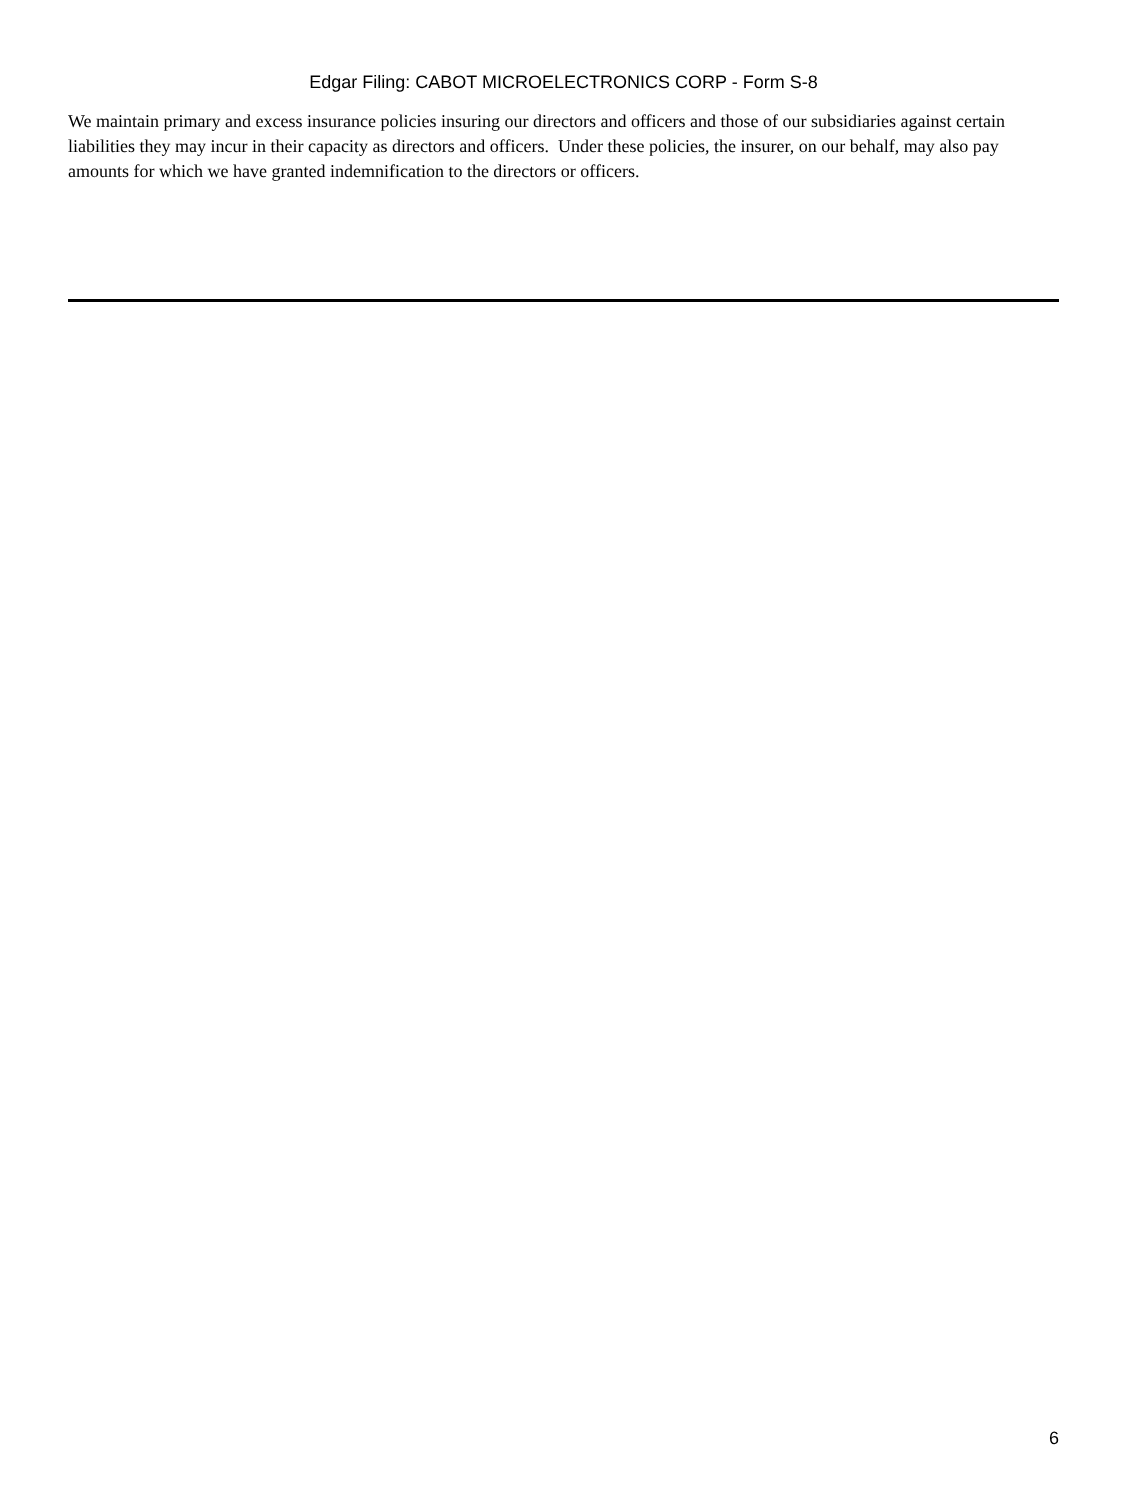Edgar Filing: CABOT MICROELECTRONICS CORP - Form S-8
We maintain primary and excess insurance policies insuring our directors and officers and those of our subsidiaries against certain liabilities they may incur in their capacity as directors and officers. Under these policies, the insurer, on our behalf, may also pay amounts for which we have granted indemnification to the directors or officers.
6